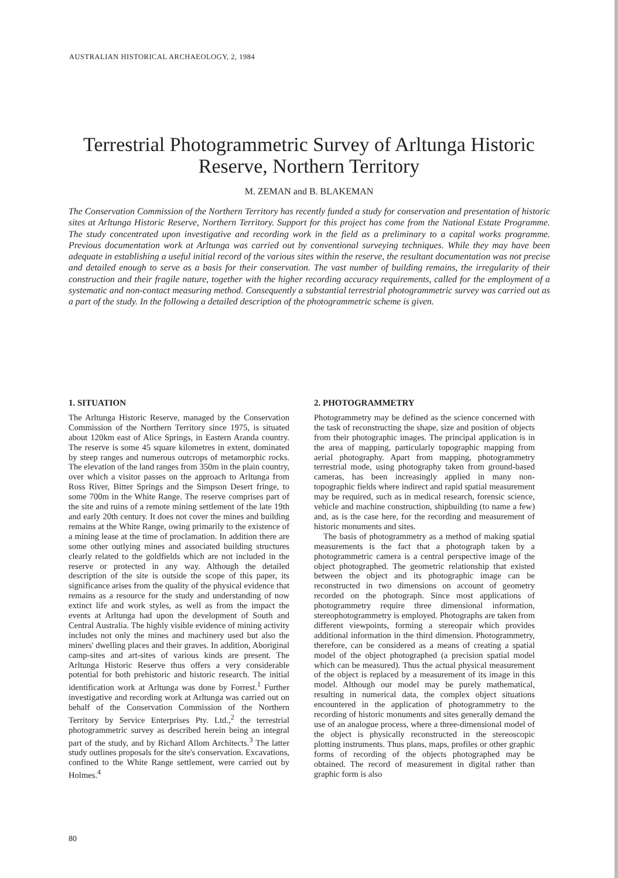AUSTRALIAN HISTORICAL ARCHAEOLOGY, 2, 1984
Terrestrial Photogrammetric Survey of Arltunga Historic Reserve, Northern Territory
M. ZEMAN and B. BLAKEMAN
The Conservation Commission of the Northern Territory has recently funded a study for conservation and presentation of historic sites at Arltunga Historic Reserve, Northern Territory. Support for this project has come from the National Estate Programme. The study concentrated upon investigative and recording work in the field as a preliminary to a capital works programme. Previous documentation work at Arltunga was carried out by conventional surveying techniques. While they may have been adequate in establishing a useful initial record of the various sites within the reserve, the resultant documentation was not precise and detailed enough to serve as a basis for their conservation. The vast number of building remains, the irregularity of their construction and their fragile nature, together with the higher recording accuracy requirements, called for the employment of a systematic and non-contact measuring method. Consequently a substantial terrestrial photogrammetric survey was carried out as a part of the study. In the following a detailed description of the photogrammetric scheme is given.
1. SITUATION
The Arltunga Historic Reserve, managed by the Conservation Commission of the Northern Territory since 1975, is situated about 120km east of Alice Springs, in Eastern Aranda country. The reserve is some 45 square kilometres in extent, dominated by steep ranges and numerous outcrops of metamorphic rocks. The elevation of the land ranges from 350m in the plain country, over which a visitor passes on the approach to Arltunga from Ross River, Bitter Springs and the Simpson Desert fringe, to some 700m in the White Range. The reserve comprises part of the site and ruins of a remote mining settlement of the late 19th and early 20th century. It does not cover the mines and building remains at the White Range, owing primarily to the existence of a mining lease at the time of proclamation. In addition there are some other outlying mines and associated building structures clearly related to the goldfields which are not included in the reserve or protected in any way. Although the detailed description of the site is outside the scope of this paper, its significance arises from the quality of the physical evidence that remains as a resource for the study and understanding of now extinct life and work styles, as well as from the impact the events at Arltunga had upon the development of South and Central Australia. The highly visible evidence of mining activity includes not only the mines and machinery used but also the miners' dwelling places and their graves. In addition, Aboriginal camp-sites and art-sites of various kinds are present. The Arltunga Historic Reserve thus offers a very considerable potential for both prehistoric and historic research. The initial identification work at Arltunga was done by Forrest.<sup>1</sup> Further investigative and recording work at Arltunga was carried out on behalf of the Conservation Commission of the Northern Territory by Service Enterprises Pty. Ltd.,<sup>2</sup> the terrestrial photogrammetric survey as described herein being an integral part of the study, and by Richard Allom Architects.<sup>3</sup> The latter study outlines proposals for the site's conservation. Excavations, confined to the White Range settlement, were carried out by Holmes.<sup>4</sup>
2. PHOTOGRAMMETRY
Photogrammetry may be defined as the science concerned with the task of reconstructing the shape, size and position of objects from their photographic images. The principal application is in the area of mapping, particularly topographic mapping from aerial photography. Apart from mapping, photogrammetry terrestrial mode, using photography taken from ground-based cameras, has been increasingly applied in many non-topographic fields where indirect and rapid spatial measurement may be required, such as in medical research, forensic science, vehicle and machine construction, shipbuilding (to name a few) and, as is the case here, for the recording and measurement of historic monuments and sites.
The basis of photogrammetry as a method of making spatial measurements is the fact that a photograph taken by a photogrammetric camera is a central perspective image of the object photographed. The geometric relationship that existed between the object and its photographic image can be reconstructed in two dimensions on account of geometry recorded on the photograph. Since most applications of photogrammetry require three dimensional information, stereophotogrammetry is employed. Photographs are taken from different viewpoints, forming a stereopair which provides additional information in the third dimension. Photogrammetry, therefore, can be considered as a means of creating a spatial model of the object photographed (a precision spatial model which can be measured). Thus the actual physical measurement of the object is replaced by a measurement of its image in this model. Although our model may be purely mathematical, resulting in numerical data, the complex object situations encountered in the application of photogrammetry to the recording of historic monuments and sites generally demand the use of an analogue process, where a three-dimensional model of the object is physically reconstructed in the stereoscopic plotting instruments. Thus plans, maps, profiles or other graphic forms of recording of the objects photographed may be obtained. The record of measurement in digital rather than graphic form is also
80